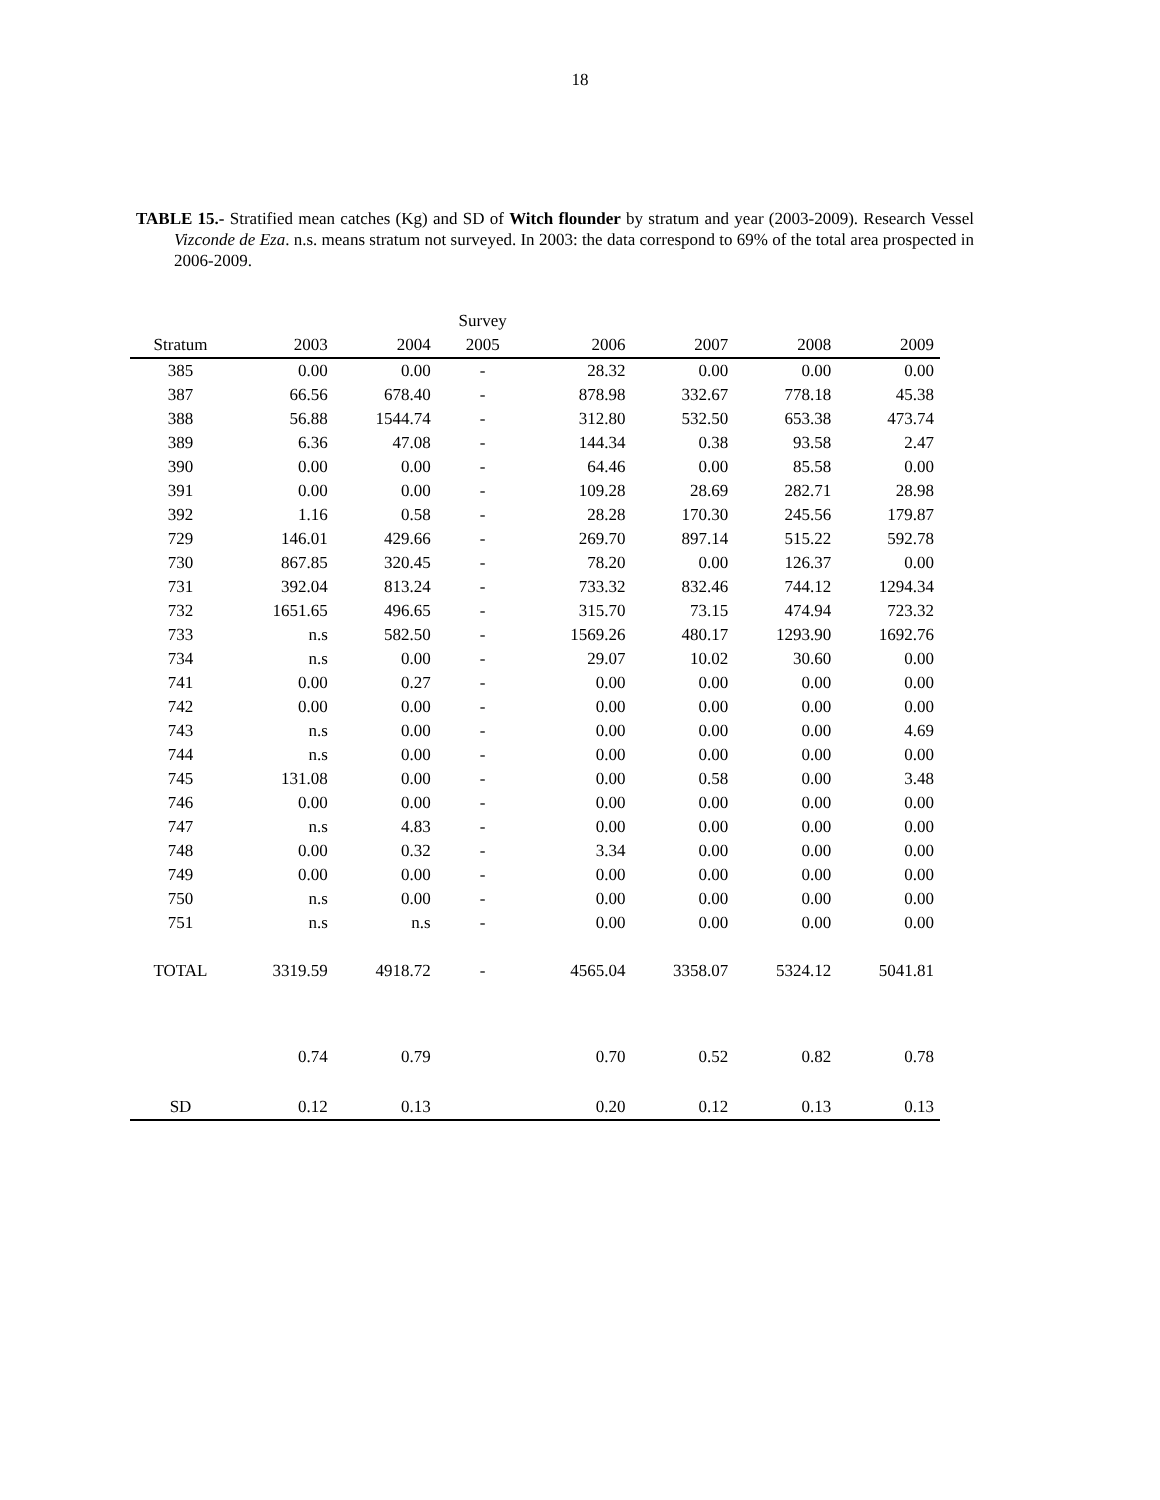18
TABLE 15.- Stratified mean catches (Kg) and SD of Witch flounder by stratum and year (2003-2009). Research Vessel Vizconde de Eza. n.s. means stratum not surveyed. In 2003: the data correspond to 69% of the total area prospected in 2006-2009.
| | | | Survey | | | | |
| --- | --- | --- | --- | --- | --- | --- | --- |
| Stratum | 2003 | 2004 | 2005 | 2006 | 2007 | 2008 | 2009 |
| 385 | 0.00 | 0.00 | - | 28.32 | 0.00 | 0.00 | 0.00 |
| 387 | 66.56 | 678.40 | - | 878.98 | 332.67 | 778.18 | 45.38 |
| 388 | 56.88 | 1544.74 | - | 312.80 | 532.50 | 653.38 | 473.74 |
| 389 | 6.36 | 47.08 | - | 144.34 | 0.38 | 93.58 | 2.47 |
| 390 | 0.00 | 0.00 | - | 64.46 | 0.00 | 85.58 | 0.00 |
| 391 | 0.00 | 0.00 | - | 109.28 | 28.69 | 282.71 | 28.98 |
| 392 | 1.16 | 0.58 | - | 28.28 | 170.30 | 245.56 | 179.87 |
| 729 | 146.01 | 429.66 | - | 269.70 | 897.14 | 515.22 | 592.78 |
| 730 | 867.85 | 320.45 | - | 78.20 | 0.00 | 126.37 | 0.00 |
| 731 | 392.04 | 813.24 | - | 733.32 | 832.46 | 744.12 | 1294.34 |
| 732 | 1651.65 | 496.65 | - | 315.70 | 73.15 | 474.94 | 723.32 |
| 733 | n.s | 582.50 | - | 1569.26 | 480.17 | 1293.90 | 1692.76 |
| 734 | n.s | 0.00 | - | 29.07 | 10.02 | 30.60 | 0.00 |
| 741 | 0.00 | 0.27 | - | 0.00 | 0.00 | 0.00 | 0.00 |
| 742 | 0.00 | 0.00 | - | 0.00 | 0.00 | 0.00 | 0.00 |
| 743 | n.s | 0.00 | - | 0.00 | 0.00 | 0.00 | 4.69 |
| 744 | n.s | 0.00 | - | 0.00 | 0.00 | 0.00 | 0.00 |
| 745 | 131.08 | 0.00 | - | 0.00 | 0.58 | 0.00 | 3.48 |
| 746 | 0.00 | 0.00 | - | 0.00 | 0.00 | 0.00 | 0.00 |
| 747 | n.s | 4.83 | - | 0.00 | 0.00 | 0.00 | 0.00 |
| 748 | 0.00 | 0.32 | - | 3.34 | 0.00 | 0.00 | 0.00 |
| 749 | 0.00 | 0.00 | - | 0.00 | 0.00 | 0.00 | 0.00 |
| 750 | n.s | 0.00 | - | 0.00 | 0.00 | 0.00 | 0.00 |
| 751 | n.s | n.s | - | 0.00 | 0.00 | 0.00 | 0.00 |
| TOTAL | 3319.59 | 4918.72 | - | 4565.04 | 3358.07 | 5324.12 | 5041.81 |
| | 0.74 | 0.79 | | 0.70 | 0.52 | 0.82 | 0.78 |
| SD | 0.12 | 0.13 | | 0.20 | 0.12 | 0.13 | 0.13 |